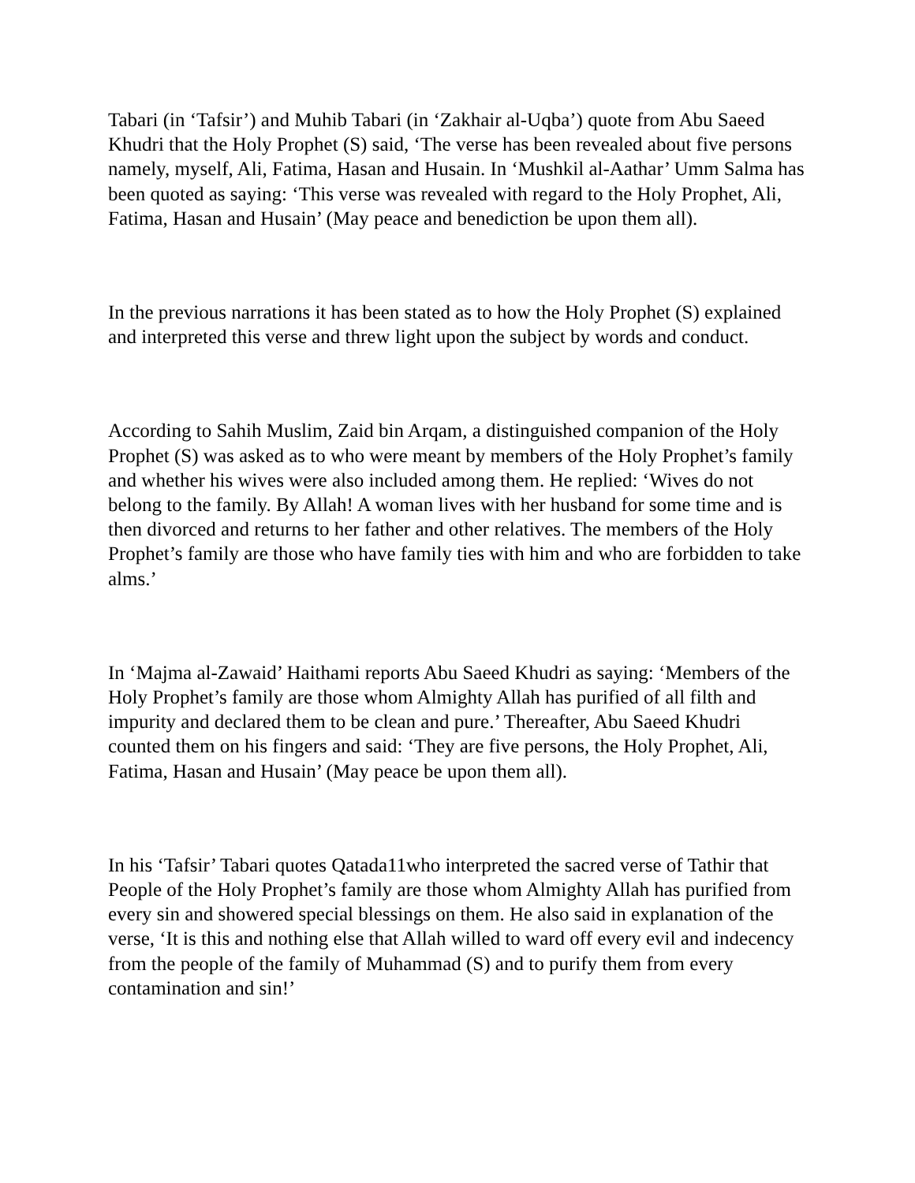Tabari (in ‘Tafsir’) and Muhib Tabari (in ‘Zakhair al-Uqba’) quote from Abu Saeed Khudri that the Holy Prophet (S) said, ‘The verse has been revealed about five persons namely, myself, Ali, Fatima, Hasan and Husain. In ‘Mushkil al-Aathar’ Umm Salma has been quoted as saying: ‘This verse was revealed with regard to the Holy Prophet, Ali, Fatima, Hasan and Husain’ (May peace and benediction be upon them all).
In the previous narrations it has been stated as to how the Holy Prophet (S) explained and interpreted this verse and threw light upon the subject by words and conduct.
According to Sahih Muslim, Zaid bin Arqam, a distinguished companion of the Holy Prophet (S) was asked as to who were meant by members of the Holy Prophet’s family and whether his wives were also included among them. He replied: ‘Wives do not belong to the family. By Allah! A woman lives with her husband for some time and is then divorced and returns to her father and other relatives. The members of the Holy Prophet’s family are those who have family ties with him and who are forbidden to take alms.’
In ‘Majma al-Zawaid’ Haithami reports Abu Saeed Khudri as saying: ‘Members of the Holy Prophet’s family are those whom Almighty Allah has purified of all filth and impurity and declared them to be clean and pure.’ Thereafter, Abu Saeed Khudri counted them on his fingers and said: ‘They are five persons, the Holy Prophet, Ali, Fatima, Hasan and Husain’ (May peace be upon them all).
In his ‘Tafsir’ Tabari quotes Qatada11who interpreted the sacred verse of Tathir that People of the Holy Prophet’s family are those whom Almighty Allah has purified from every sin and showered special blessings on them. He also said in explanation of the verse, ‘It is this and nothing else that Allah willed to ward off every evil and indecency from the people of the family of Muhammad (S) and to purify them from every contamination and sin!’